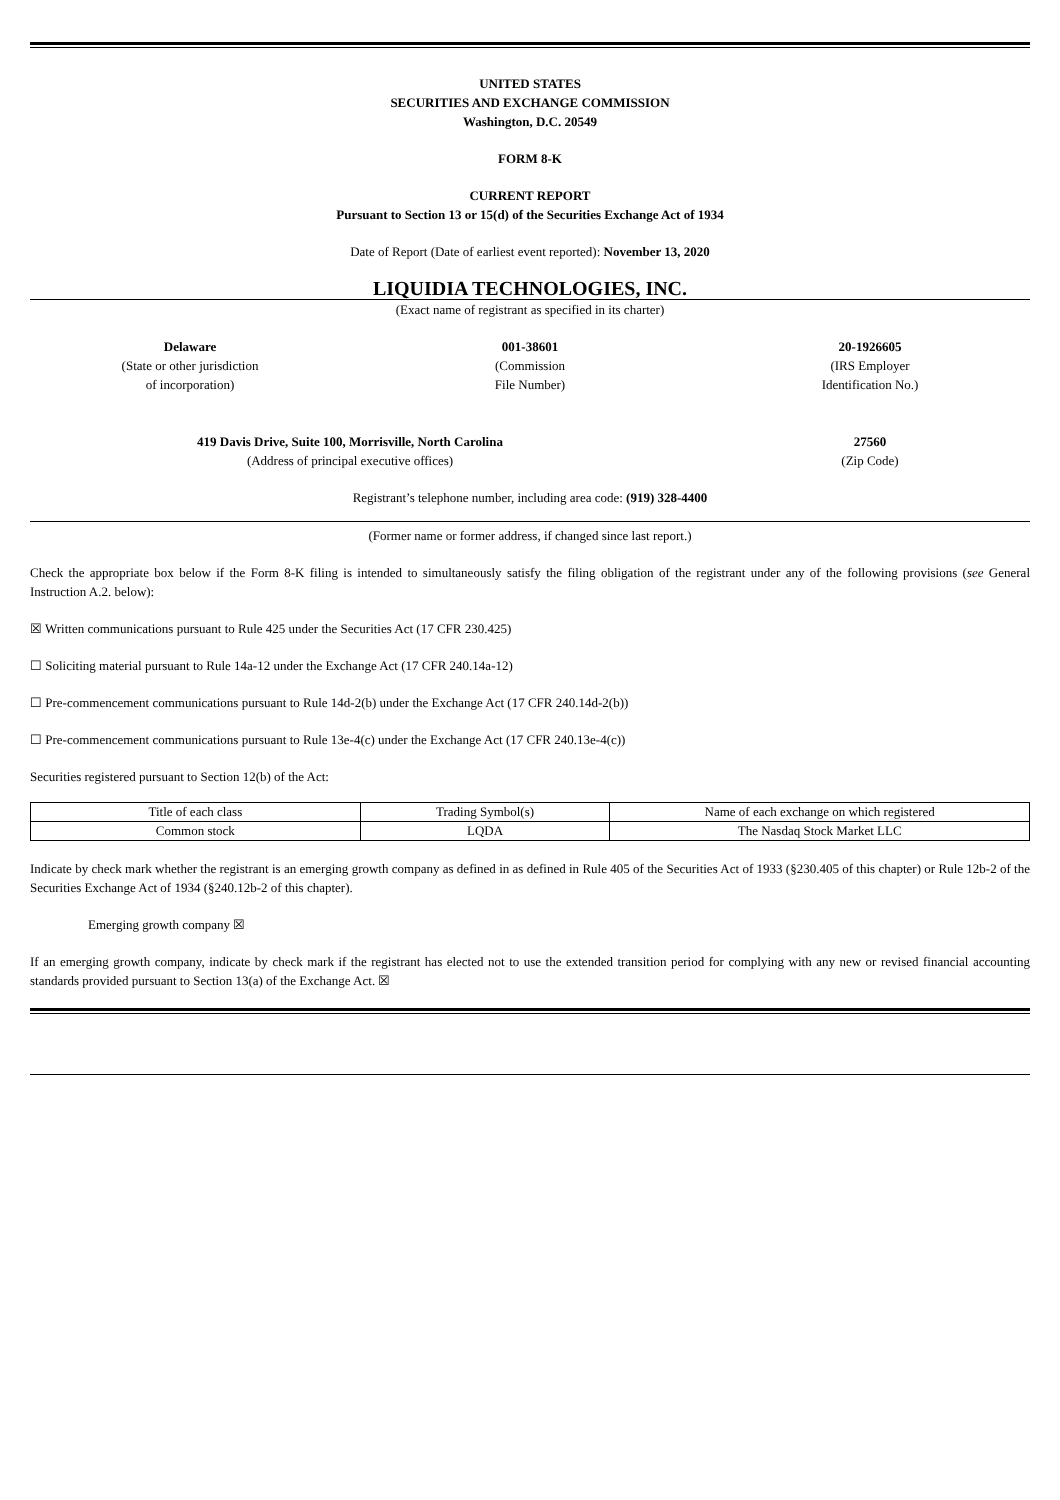UNITED STATES
SECURITIES AND EXCHANGE COMMISSION
Washington, D.C. 20549
FORM 8-K
CURRENT REPORT
Pursuant to Section 13 or 15(d) of the Securities Exchange Act of 1934
Date of Report (Date of earliest event reported): November 13, 2020
LIQUIDIA TECHNOLOGIES, INC.
(Exact name of registrant as specified in its charter)
Delaware
(State or other jurisdiction
of incorporation)
001-38601
(Commission
File Number)
20-1926605
(IRS Employer
Identification No.)
419 Davis Drive, Suite 100, Morrisville, North Carolina
(Address of principal executive offices)
27560
(Zip Code)
Registrant’s telephone number, including area code: (919) 328-4400
(Former name or former address, if changed since last report.)
Check the appropriate box below if the Form 8-K filing is intended to simultaneously satisfy the filing obligation of the registrant under any of the following provisions (see General Instruction A.2. below):
☒ Written communications pursuant to Rule 425 under the Securities Act (17 CFR 230.425)
☐ Soliciting material pursuant to Rule 14a-12 under the Exchange Act (17 CFR 240.14a-12)
☐ Pre-commencement communications pursuant to Rule 14d-2(b) under the Exchange Act (17 CFR 240.14d-2(b))
☐ Pre-commencement communications pursuant to Rule 13e-4(c) under the Exchange Act (17 CFR 240.13e-4(c))
Securities registered pursuant to Section 12(b) of the Act:
| Title of each class | Trading Symbol(s) | Name of each exchange on which registered |
| --- | --- | --- |
| Common stock | LQDA | The Nasdaq Stock Market LLC |
Indicate by check mark whether the registrant is an emerging growth company as defined in as defined in Rule 405 of the Securities Act of 1933 (§230.405 of this chapter) or Rule 12b-2 of the Securities Exchange Act of 1934 (§240.12b-2 of this chapter).
Emerging growth company ☒
If an emerging growth company, indicate by check mark if the registrant has elected not to use the extended transition period for complying with any new or revised financial accounting standards provided pursuant to Section 13(a) of the Exchange Act. ☒